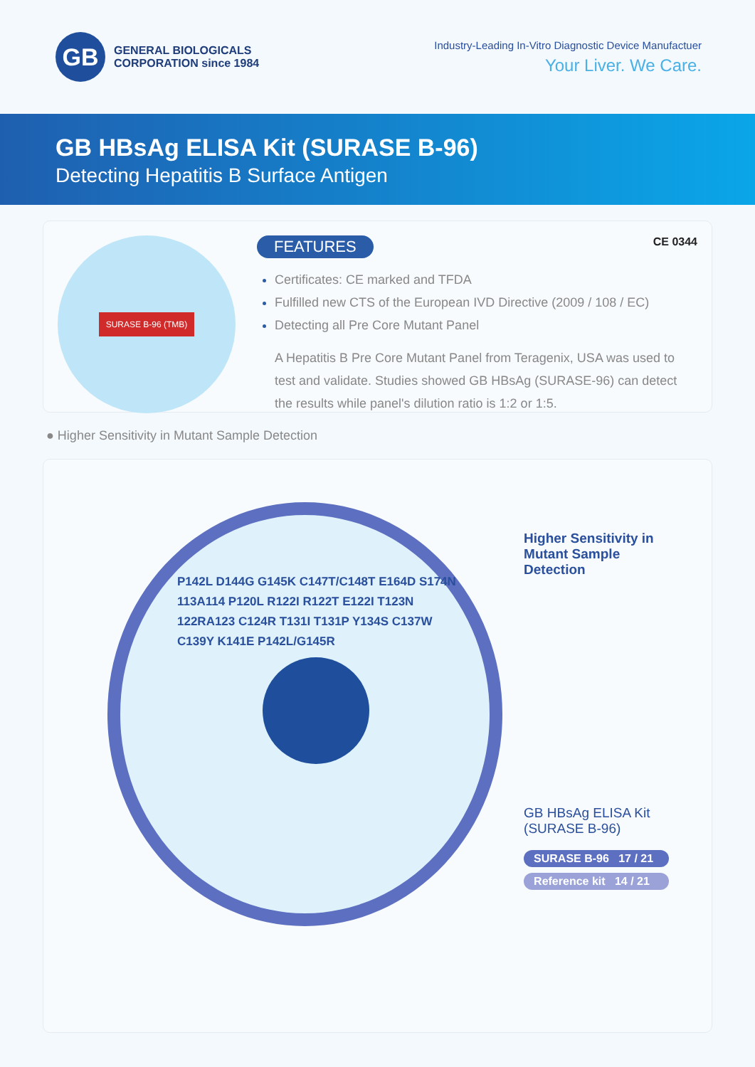GB
GENERAL BIOLOGICALS
CORPORATION since 1984
Industry-Leading In-Vitro Diagnostic Device Manufactuer
Your Liver. We Care.
GB HBsAg ELISA Kit (SURASE B-96)
Detecting Hepatitis B Surface Antigen
SURASE B-96 (TMB)
FEATURES CE 0344
Certificates: CE marked and TFDA
Fulfilled new CTS of the European IVD Directive (2009 / 108 / EC)
Detecting all Pre Core Mutant Panel
A Hepatitis B Pre Core Mutant Panel from Teragenix, USA was used to test and validate. Studies showed GB HBsAg (SURASE-96) can detect the results while panel's dilution ratio is 1:2 or 1:5.
● Higher Sensitivity in Mutant Sample Detection
P142L D144G G145K C147T/C148T E164D S174N 113A114 P120L R122I R122T E122I T123N 122RA123 C124R T131I T131P Y134S C137W C139Y K141E P142L/G145R
Higher Sensitivity in Mutant Sample Detection
GB HBsAg ELISA Kit (SURASE B-96)
SURASE B-96 17 / 21
Reference kit 14 / 21